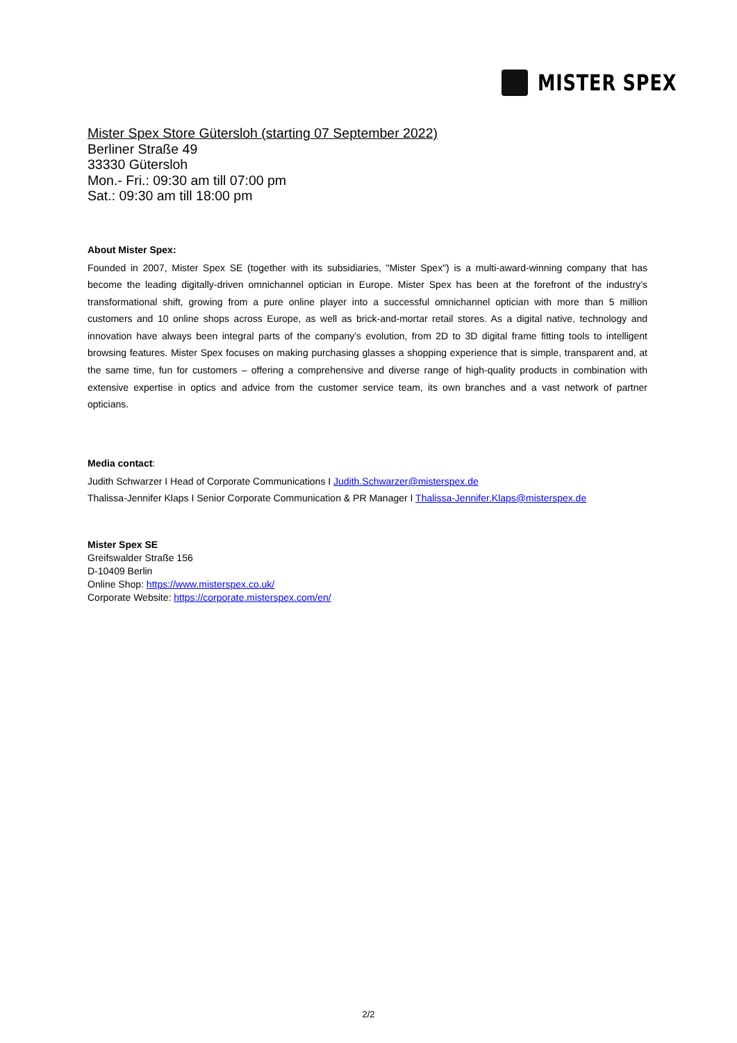MISTER SPEX
Mister Spex Store Gütersloh (starting 07 September 2022)
Berliner Straße 49
33330 Gütersloh
Mon.- Fri.: 09:30 am till 07:00 pm
Sat.: 09:30 am till 18:00 pm
About Mister Spex:
Founded in 2007, Mister Spex SE (together with its subsidiaries, "Mister Spex") is a multi-award-winning company that has become the leading digitally-driven omnichannel optician in Europe. Mister Spex has been at the forefront of the industry’s transformational shift, growing from a pure online player into a successful omnichannel optician with more than 5 million customers and 10 online shops across Europe, as well as brick-and-mortar retail stores. As a digital native, technology and innovation have always been integral parts of the company’s evolution, from 2D to 3D digital frame fitting tools to intelligent browsing features. Mister Spex focuses on making purchasing glasses a shopping experience that is simple, transparent and, at the same time, fun for customers – offering a comprehensive and diverse range of high-quality products in combination with extensive expertise in optics and advice from the customer service team, its own branches and a vast network of partner opticians.
Media contact:
Judith Schwarzer I Head of Corporate Communications I Judith.Schwarzer@misterspex.de
Thalissa-Jennifer Klaps I Senior Corporate Communication & PR Manager I Thalissa-Jennifer.Klaps@misterspex.de
Mister Spex SE
Greifswalder Straße 156
D-10409 Berlin
Online Shop: https://www.misterspex.co.uk/
Corporate Website: https://corporate.misterspex.com/en/
2/2